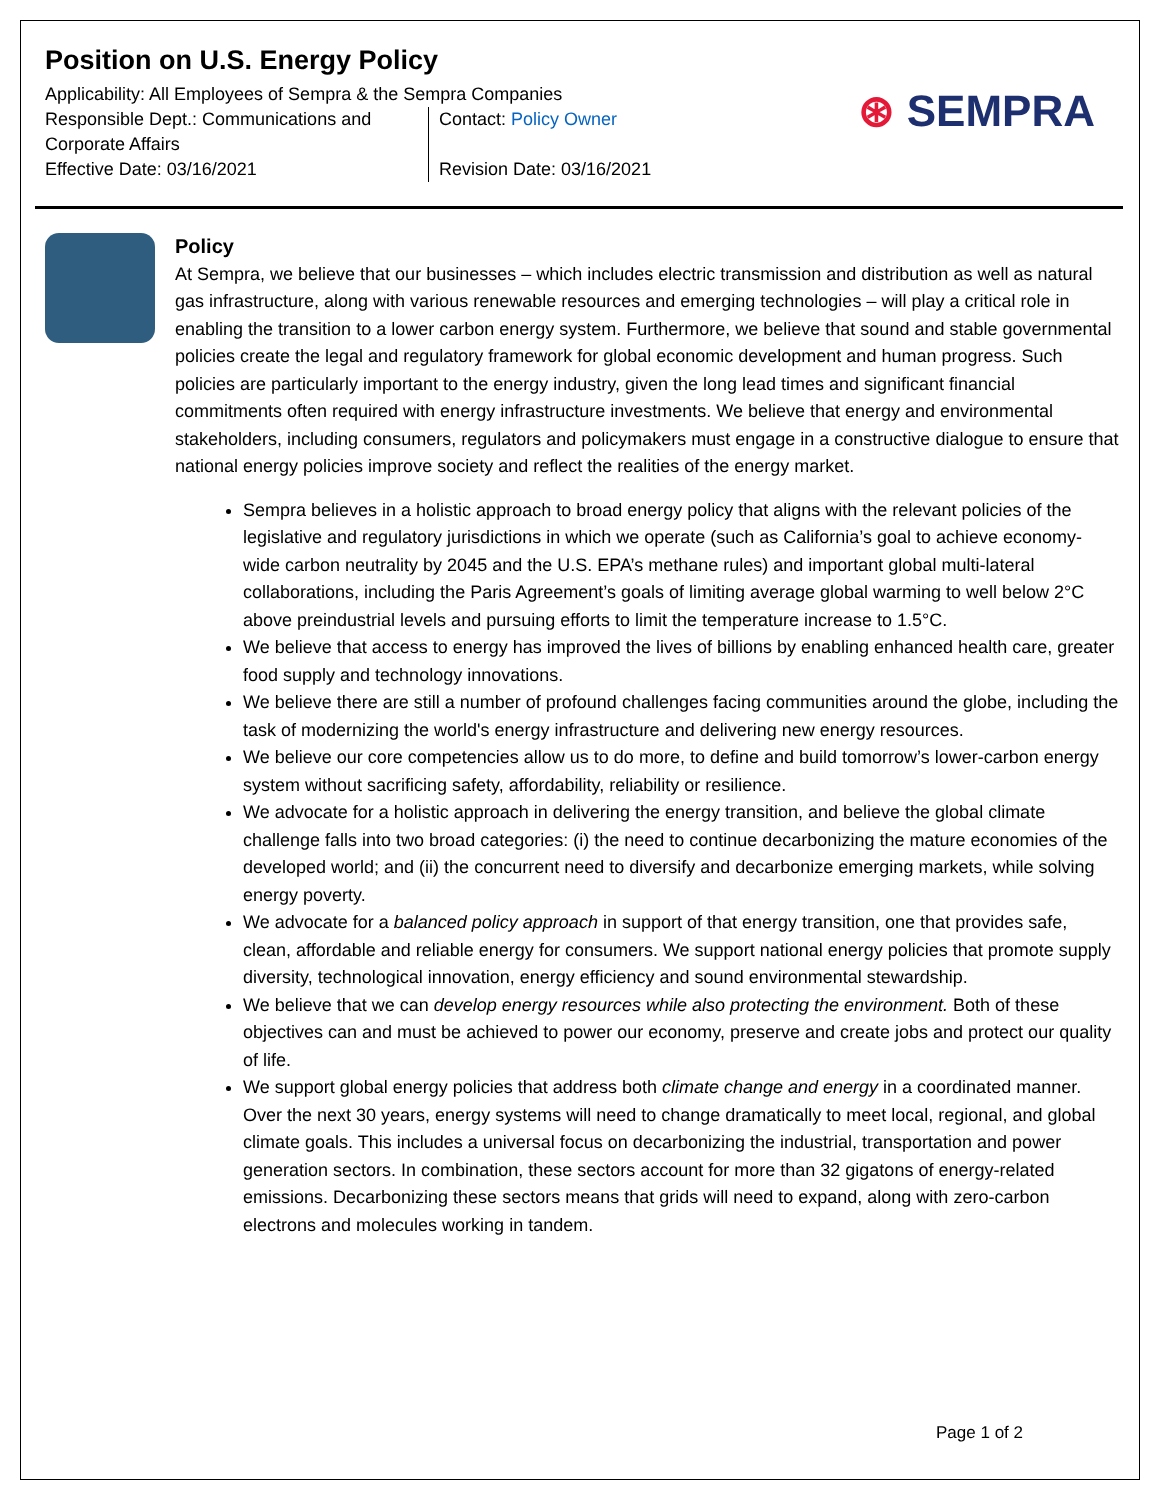Position on U.S. Energy Policy
Applicability: All Employees of Sempra & the Sempra Companies
Responsible Dept.: Communications and Corporate Affairs
Effective Date: 03/16/2021
Contact: Policy Owner
Revision Date: 03/16/2021
⊛ SEMPRA
Policy
At Sempra, we believe that our businesses – which includes electric transmission and distribution as well as natural gas infrastructure, along with various renewable resources and emerging technologies – will play a critical role in enabling the transition to a lower carbon energy system. Furthermore, we believe that sound and stable governmental policies create the legal and regulatory framework for global economic development and human progress. Such policies are particularly important to the energy industry, given the long lead times and significant financial commitments often required with energy infrastructure investments. We believe that energy and environmental stakeholders, including consumers, regulators and policymakers must engage in a constructive dialogue to ensure that national energy policies improve society and reflect the realities of the energy market.
Sempra believes in a holistic approach to broad energy policy that aligns with the relevant policies of the legislative and regulatory jurisdictions in which we operate (such as California’s goal to achieve economy-wide carbon neutrality by 2045 and the U.S. EPA’s methane rules) and important global multi-lateral collaborations, including the Paris Agreement’s goals of limiting average global warming to well below 2°C above preindustrial levels and pursuing efforts to limit the temperature increase to 1.5°C.
We believe that access to energy has improved the lives of billions by enabling enhanced health care, greater food supply and technology innovations.
We believe there are still a number of profound challenges facing communities around the globe, including the task of modernizing the world's energy infrastructure and delivering new energy resources.
We believe our core competencies allow us to do more, to define and build tomorrow’s lower-carbon energy system without sacrificing safety, affordability, reliability or resilience.
We advocate for a holistic approach in delivering the energy transition, and believe the global climate challenge falls into two broad categories: (i) the need to continue decarbonizing the mature economies of the developed world; and (ii) the concurrent need to diversify and decarbonize emerging markets, while solving energy poverty.
We advocate for a balanced policy approach in support of that energy transition, one that provides safe, clean, affordable and reliable energy for consumers. We support national energy policies that promote supply diversity, technological innovation, energy efficiency and sound environmental stewardship.
We believe that we can develop energy resources while also protecting the environment. Both of these objectives can and must be achieved to power our economy, preserve and create jobs and protect our quality of life.
We support global energy policies that address both climate change and energy in a coordinated manner. Over the next 30 years, energy systems will need to change dramatically to meet local, regional, and global climate goals. This includes a universal focus on decarbonizing the industrial, transportation and power generation sectors. In combination, these sectors account for more than 32 gigatons of energy-related emissions. Decarbonizing these sectors means that grids will need to expand, along with zero-carbon electrons and molecules working in tandem.
Page 1 of 2